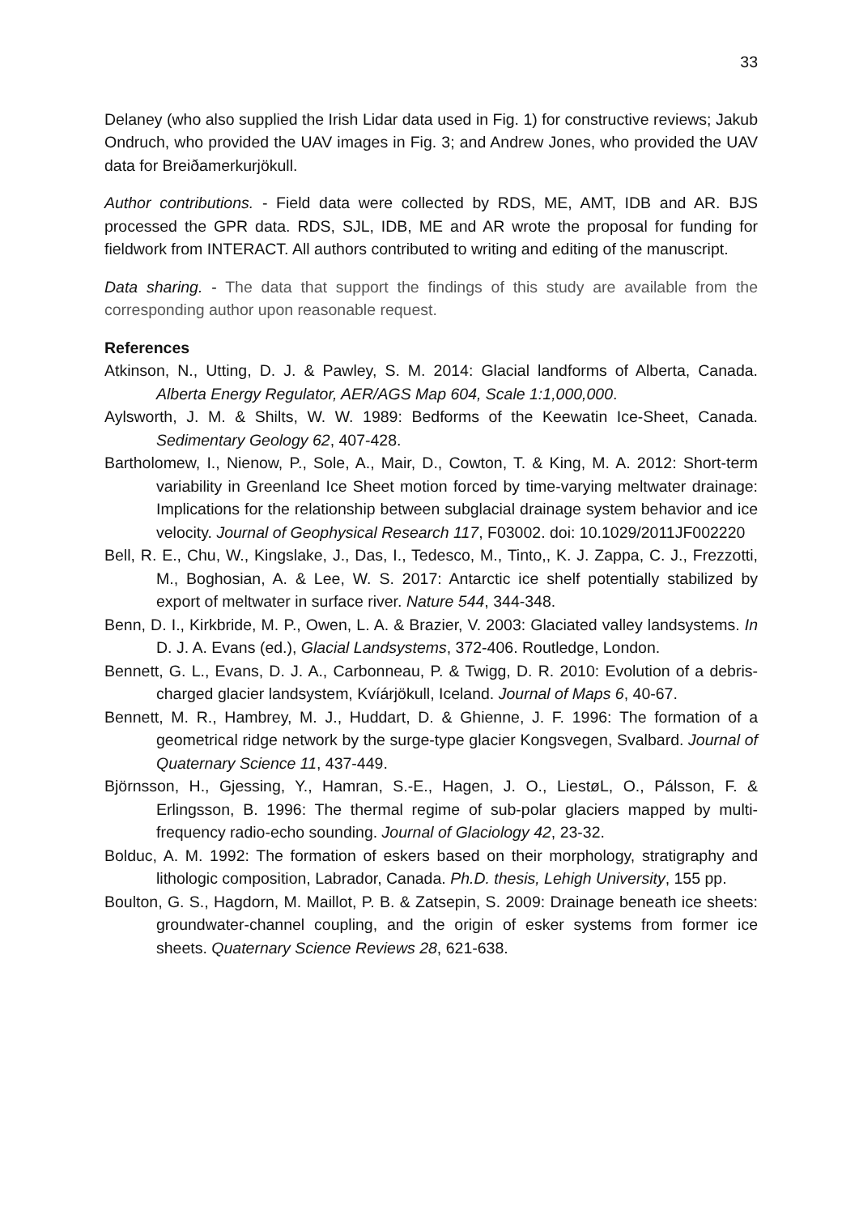33
Delaney (who also supplied the Irish Lidar data used in Fig. 1) for constructive reviews; Jakub Ondruch, who provided the UAV images in Fig. 3; and Andrew Jones, who provided the UAV data for Breiðamerkurjökull.
Author contributions. - Field data were collected by RDS, ME, AMT, IDB and AR. BJS processed the GPR data. RDS, SJL, IDB, ME and AR wrote the proposal for funding for fieldwork from INTERACT. All authors contributed to writing and editing of the manuscript.
Data sharing. - The data that support the findings of this study are available from the corresponding author upon reasonable request.
References
Atkinson, N., Utting, D. J. & Pawley, S. M. 2014: Glacial landforms of Alberta, Canada. Alberta Energy Regulator, AER/AGS Map 604, Scale 1:1,000,000.
Aylsworth, J. M. & Shilts, W. W. 1989: Bedforms of the Keewatin Ice-Sheet, Canada. Sedimentary Geology 62, 407-428.
Bartholomew, I., Nienow, P., Sole, A., Mair, D., Cowton, T. & King, M. A. 2012: Short-term variability in Greenland Ice Sheet motion forced by time-varying meltwater drainage: Implications for the relationship between subglacial drainage system behavior and ice velocity. Journal of Geophysical Research 117, F03002. doi: 10.1029/2011JF002220
Bell, R. E., Chu, W., Kingslake, J., Das, I., Tedesco, M., Tinto,, K. J. Zappa, C. J., Frezzotti, M., Boghosian, A. & Lee, W. S. 2017: Antarctic ice shelf potentially stabilized by export of meltwater in surface river. Nature 544, 344-348.
Benn, D. I., Kirkbride, M. P., Owen, L. A. & Brazier, V. 2003: Glaciated valley landsystems. In D. J. A. Evans (ed.), Glacial Landsystems, 372-406. Routledge, London.
Bennett, G. L., Evans, D. J. A., Carbonneau, P. & Twigg, D. R. 2010: Evolution of a debris-charged glacier landsystem, Kvíárjökull, Iceland. Journal of Maps 6, 40-67.
Bennett, M. R., Hambrey, M. J., Huddart, D. & Ghienne, J. F. 1996: The formation of a geometrical ridge network by the surge-type glacier Kongsvegen, Svalbard. Journal of Quaternary Science 11, 437-449.
Björnsson, H., Gjessing, Y., Hamran, S.-E., Hagen, J. O., LiestøL, O., Pálsson, F. & Erlingsson, B. 1996: The thermal regime of sub-polar glaciers mapped by multi-frequency radio-echo sounding. Journal of Glaciology 42, 23-32.
Bolduc, A. M. 1992: The formation of eskers based on their morphology, stratigraphy and lithologic composition, Labrador, Canada. Ph.D. thesis, Lehigh University, 155 pp.
Boulton, G. S., Hagdorn, M. Maillot, P. B. & Zatsepin, S. 2009: Drainage beneath ice sheets: groundwater-channel coupling, and the origin of esker systems from former ice sheets. Quaternary Science Reviews 28, 621-638.